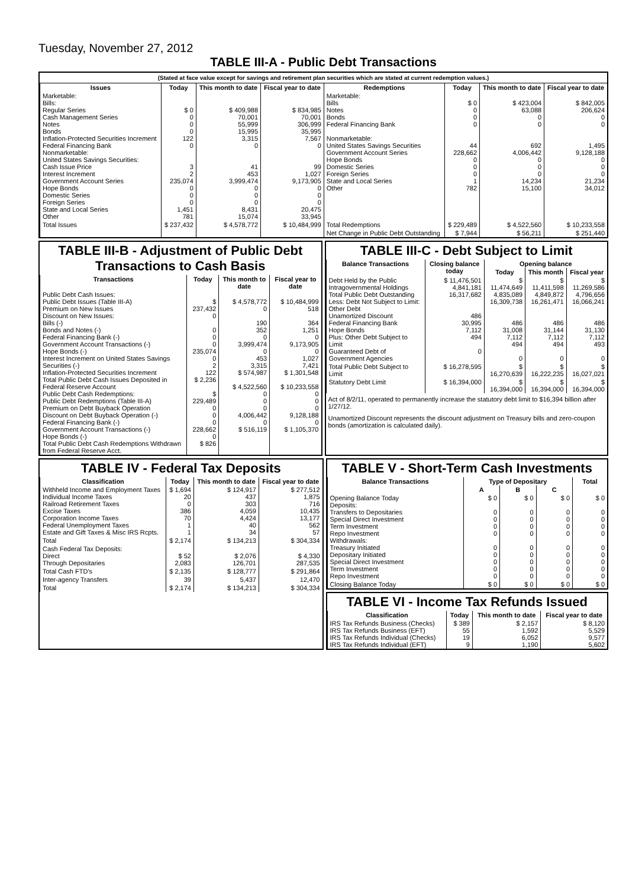Tuesday, November 27, 2012
TABLE III-A - Public Debt Transactions
(Stated at face value except for savings and retirement plan securities which are stated at current redemption values.)
| Issues | Today | This month to date | Fiscal year to date | Redemptions | Today | This month to date | Fiscal year to date |
| --- | --- | --- | --- | --- | --- | --- | --- |
| Marketable: Bills: Regular Series Cash Management Series Notes Bonds Inflation-Protected Securities Increment Federal Financing Bank Nonmarketable: United States Savings Securities: Cash Issue Price Interest Increment Government Account Series Hope Bonds Domestic Series Foreign Series State and Local Series Other | $ 0 0 0 0 122 0 3 2 235,074 0 0 0 1,451 781 | $ 409,988 70,001 55,999 15,995 3,315 0 41 453 3,999,474 0 0 0 8,431 15,074 | $ 834,985 70,001 306,999 35,995 7,567 0 99 1,027 9,173,905 0 0 0 20,475 33,945 | Marketable: Bills Notes Bonds Federal Financing Bank Nonmarketable: United States Savings Securities Government Account Series Hope Bonds Domestic Series Foreign Series State and Local Series Other | $ 0 0 0 0 44 228,662 0 0 0 1 782 | $ 423,004 63,088 0 0 692 4,006,442 0 0 0 14,234 15,100 | $ 842,005 206,624 0 0 1,495 9,128,188 0 0 0 21,234 34,012 |
| Total Issues | $ 237,432 | $ 4,578,772 | $ 10,484,999 | Total Redemptions | $ 229,489 | $ 4,522,560 | $ 10,233,558 |
| | | | | Net Change in Public Debt Outstanding | $ 7,944 | $ 56,211 | $ 251,440 |
TABLE III-B - Adjustment of Public Debt Transactions to Cash Basis
| Transactions | Today | This month to date | Fiscal year to date |
| --- | --- | --- | --- |
| Public Debt Cash Issues: Public Debt Issues (Table III-A) Premium on New Issues Discount on New Issues: Bills (-) Bonds and Notes (-) Federal Financing Bank (-) Government Account Transactions (-) Hope Bonds (-) Interest Increment on United States Savings Securities (-) Inflation-Protected Securities Increment Total Public Debt Cash Issues Deposited in Federal Reserve Account Public Debt Cash Redemptions: Public Debt Redemptions (Table III-A) Premium on Debt Buyback Operation Discount on Debt Buyback Operation (-) Federal Financing Bank (-) Government Account Transactions (-) Hope Bonds (-) Total Public Debt Cash Redemptions Withdrawn from Federal Reserve Acct. | $ 237,432 0 0 0 0 235,074 0 2 122 $ 2,236 $ 229,489 0 0 0 228,662 0 $ 826 | $ 4,578,772 0 190 352 0 3,999,474 0 453 3,315 $ 574,987 $ 4,522,560 0 0 0 4,006,442 0 $ 516,119 | $ 10,484,999 518 364 1,251 0 9,173,905 0 1,027 7,421 $ 1,301,548 $ 10,233,558 0 0 0 9,128,188 0 $ 1,105,370 |
TABLE III-C - Debt Subject to Limit
| Balance Transactions | Closing balance today | Opening balance | | |
| --- | --- | --- | --- | --- |
| | | Today | This month | Fiscal year |
| Debt Held by the Public Intragovernmental Holdings Total Public Debt Outstanding Less: Debt Not Subject to Limit: Other Debt Unamortized Discount Federal Financing Bank Hope Bonds Plus: Other Debt Subject to Limit Guaranteed Debt of Government Agencies | $ 11,476,501 4,841,181 16,317,682 486 30,995 7,112 494 0 | $ 11,474,649 4,835,089 16,309,738 486 31,008 7,112 494 0 | $ 11,411,598 4,849,872 16,261,471 486 31,144 7,112 494 0 | $ 11,269,586 4,796,656 16,066,241 486 31,130 7,112 493 0 |
| Total Public Debt Subject to Limit | $ 16,278,595 | $ 16,270,639 | $ 16,222,235 | $ 16,027,021 |
| Statutory Debt Limit | $ 16,394,000 | $ 16,394,000 | $ 16,394,000 | $ 16,394,000 |
Act of 8/2/11, operated to permanently increase the statutory debt limit to $16,394 billion after 1/27/12.
Unamortized Discount represents the discount adjustment on Treasury bills and zero-coupon bonds (amortization is calculated daily).
TABLE IV - Federal Tax Deposits
| Classification | Today | This month to date | Fiscal year to date |
| --- | --- | --- | --- |
| Withheld Income and Employment Taxes Individual Income Taxes Railroad Retirement Taxes Excise Taxes Corporation Income Taxes Federal Unemployment Taxes Estate and Gift Taxes & Misc IRS Rcpts. | $ 1,694 20 0 386 70 1 1 | $ 124,917 437 303 4,059 4,424 40 34 | $ 277,512 1,875 716 10,435 13,177 562 57 |
| Total | $ 2,174 | $ 134,213 | $ 304,334 |
| Cash Federal Tax Deposits: Direct Through Depositaries | $ 52 2,083 | $ 2,076 126,701 | $ 4,330 287,535 |
| Total Cash FTD's | $ 2,135 | $ 128,777 | $ 291,864 |
| Inter-agency Transfers | 39 | 5,437 | 12,470 |
| Total | $ 2,174 | $ 134,213 | $ 304,334 |
TABLE V - Short-Term Cash Investments
| Balance Transactions | Type of Depositary | | | Total |
| --- | --- | --- | --- | --- |
| | A | B | C | |
| Opening Balance Today Deposits: Transfers to Depositaries Special Direct Investment Term Investment Repo Investment Withdrawals: Treasury Initiated Depositary Initiated Special Direct Investment Term Investment Repo Investment | $ 0 0 0 0 0 0 0 0 0 0 | $ 0 0 0 0 0 0 0 0 0 0 | $ 0 0 0 0 0 0 0 0 0 0 | $ 0 0 0 0 0 0 0 0 0 0 |
| Closing Balance Today | $ 0 | $ 0 | $ 0 | $ 0 |
TABLE VI - Income Tax Refunds Issued
| Classification | Today | This month to date | Fiscal year to date |
| --- | --- | --- | --- |
| IRS Tax Refunds Business (Checks) IRS Tax Refunds Business (EFT) IRS Tax Refunds Individual (Checks) IRS Tax Refunds Individual (EFT) | $ 389 55 19 9 | $ 2,157 1,592 6,052 1,190 | $ 8,120 5,529 9,577 5,602 |